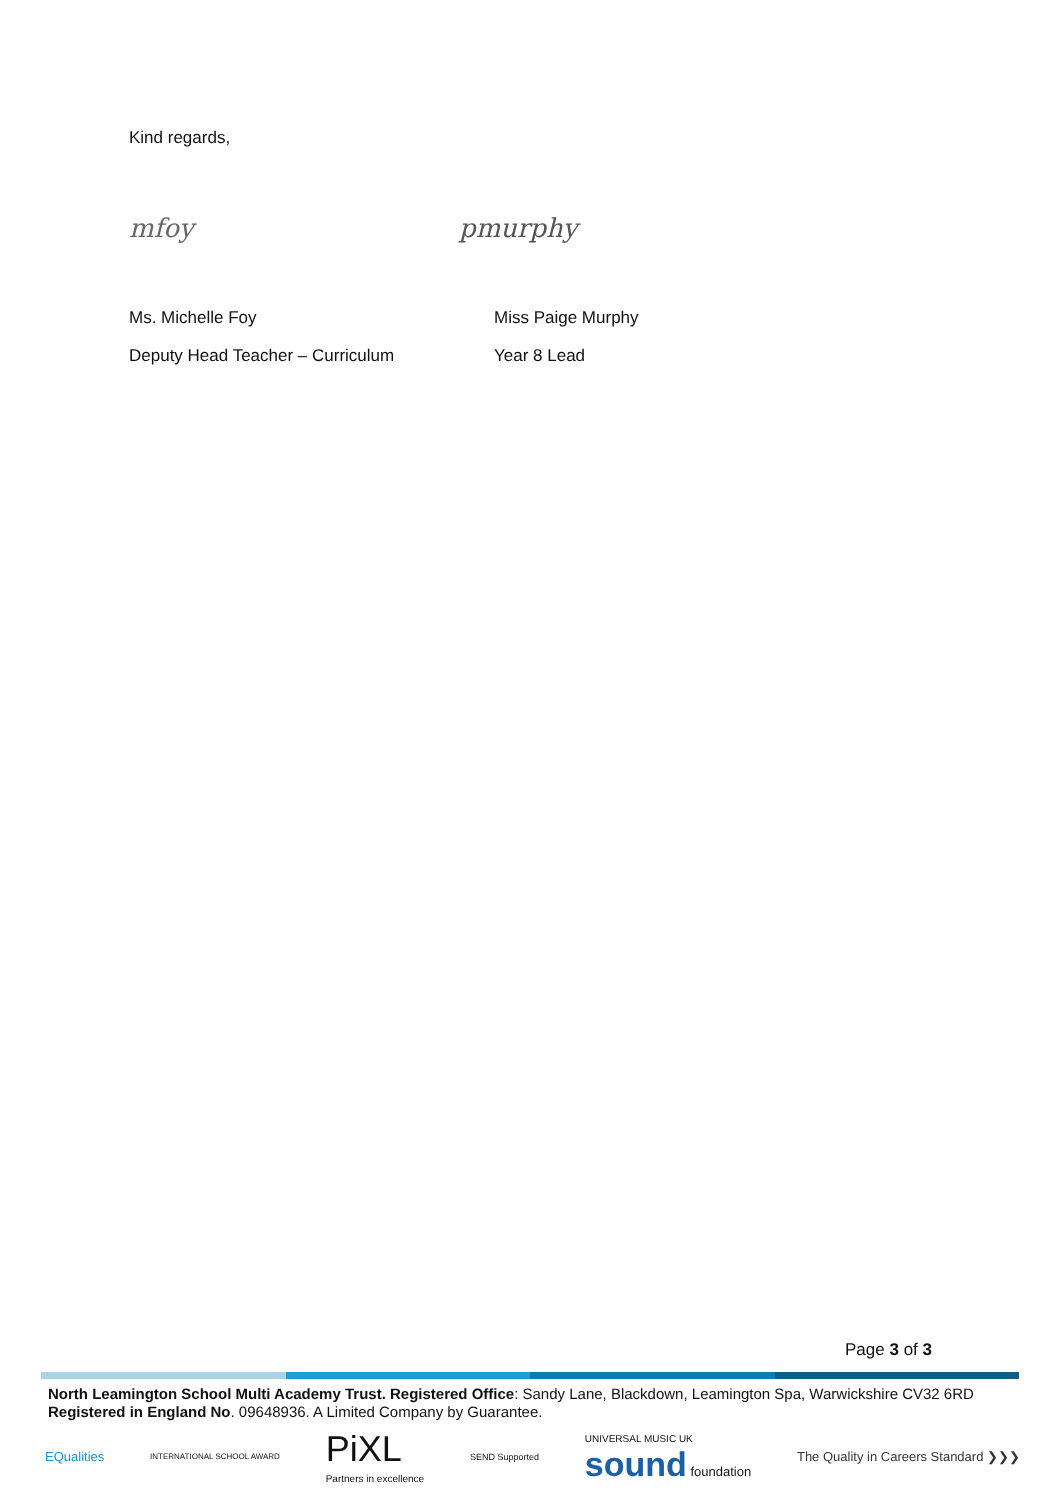Kind regards,
mfoy pmurphy
Ms. Michelle Foy Miss Paige Murphy
Deputy Head Teacher – Curriculum Year 8 Lead
Page 3 of 3
North Leamington School Multi Academy Trust. Registered Office: Sandy Lane, Blackdown, Leamington Spa, Warwickshire CV32 6RD
Registered in England No. 09648936. A Limited Company by Guarantee.
EQualities INTERNATIONAL SCHOOL AWARD PiXL
Partners in excellence SEND Supported UNIVERSAL MUSIC UK
sound foundation The Quality in Careers Standard ❯❯❯